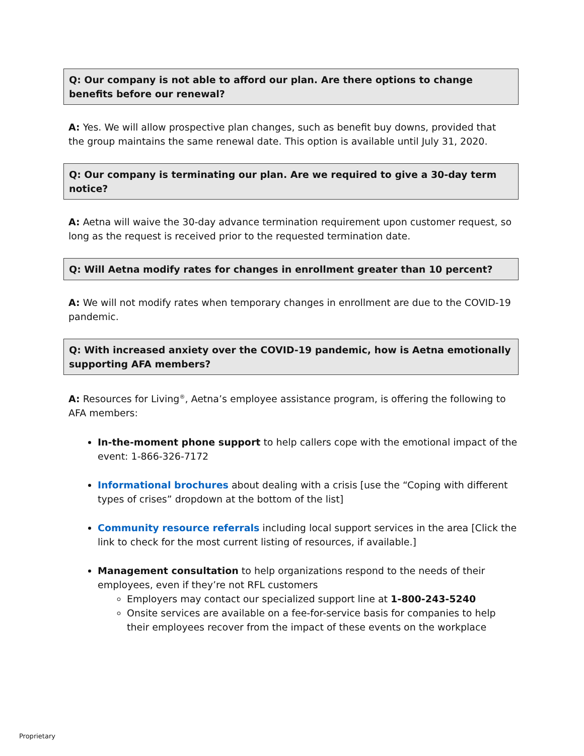Q: Our company is not able to afford our plan. Are there options to change benefits before our renewal?
A: Yes. We will allow prospective plan changes, such as benefit buy downs, provided that the group maintains the same renewal date. This option is available until July 31, 2020.
Q: Our company is terminating our plan. Are we required to give a 30-day term notice?
A: Aetna will waive the 30-day advance termination requirement upon customer request, so long as the request is received prior to the requested termination date.
Q: Will Aetna modify rates for changes in enrollment greater than 10 percent?
A: We will not modify rates when temporary changes in enrollment are due to the COVID-19 pandemic.
Q: With increased anxiety over the COVID-19 pandemic, how is Aetna emotionally supporting AFA members?
A: Resources for Living<sup>®</sup>, Aetna’s employee assistance program, is offering the following to AFA members:
In-the-moment phone support to help callers cope with the emotional impact of the event: 1-866-326-7172
Informational brochures about dealing with a crisis [use the “Coping with different types of crises” dropdown at the bottom of the list]
Community resource referrals including local support services in the area [Click the link to check for the most current listing of resources, if available.]
Management consultation to help organizations respond to the needs of their employees, even if they’re not RFL customers
Employers may contact our specialized support line at 1-800-243-5240
Onsite services are available on a fee-for-service basis for companies to help their employees recover from the impact of these events on the workplace
Proprietary